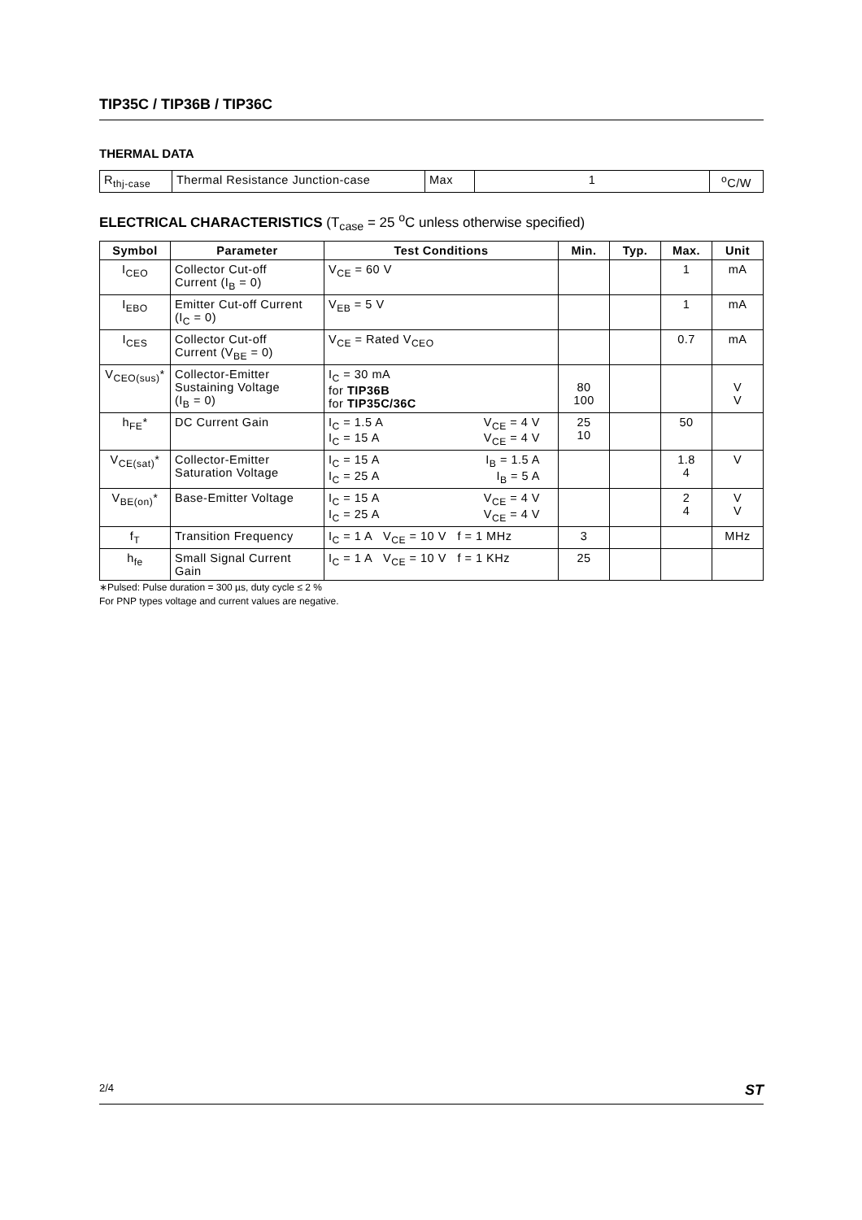TIP35C / TIP36B / TIP36C
THERMAL DATA
| R<sub>thj-case</sub> | Thermal Resistance Junction-case | Max | 1 | <sup>o</sup> C/W |
ELECTRICAL CHARACTERISTICS (T<sub>case</sub> = 25 <sup>o</sup>C unless otherwise specified)
| Symbol | Parameter | Test Conditions | Min. | Typ. | Max. | Unit |
| --- | --- | --- | --- | --- | --- | --- |
| I<sub>CEO</sub> | Collector Cut-off Current (I<sub>B</sub> = 0) | V<sub>CE</sub> = 60 V | | | 1 | mA |
| I<sub>EBO</sub> | Emitter Cut-off Current (I<sub>C</sub> = 0) | V<sub>EB</sub> = 5 V | | | 1 | mA |
| I<sub>CES</sub> | Collector Cut-off Current (V<sub>BE</sub> = 0) | V<sub>CE</sub> = Rated V<sub>CEO</sub> | | | 0.7 | mA |
| V<sub>CEO(sus)</sub>* | Collector-Emitter Sustaining Voltage (I<sub>B</sub> = 0) | I<sub>C</sub> = 30 mA for TIP36B for TIP35C/36C | 80 100 | | | V V |
| h<sub>FE</sub>* | DC Current Gain | I<sub>C</sub> = 1.5 A V<sub>CE</sub> = 4 V I<sub>C</sub> = 15 A V<sub>CE</sub> = 4 V | 25 10 | | 50 | |
| V<sub>CE(sat)</sub>* | Collector-Emitter Saturation Voltage | I<sub>C</sub> = 15 A I<sub>B</sub> = 1.5 A I<sub>C</sub> = 25 A I<sub>B</sub> = 5 A | | | 1.8 4 | V |
| V<sub>BE(on)</sub>* | Base-Emitter Voltage | I<sub>C</sub> = 15 A V<sub>CE</sub> = 4 V I<sub>C</sub> = 25 A V<sub>CE</sub> = 4 V | | | 2 4 | V V |
| f<sub>T</sub> | Transition Frequency | I<sub>C</sub> = 1 A V<sub>CE</sub> = 10 V f = 1 MHz | 3 | | | MHz |
| h<sub>fe</sub> | Small Signal Current Gain | I<sub>C</sub> = 1 A V<sub>CE</sub> = 10 V f = 1 KHz | 25 | | | |
∗Pulsed: Pulse duration = 300 µs, duty cycle ≤ 2 %
For PNP types voltage and current values are negative.
2/4 ST